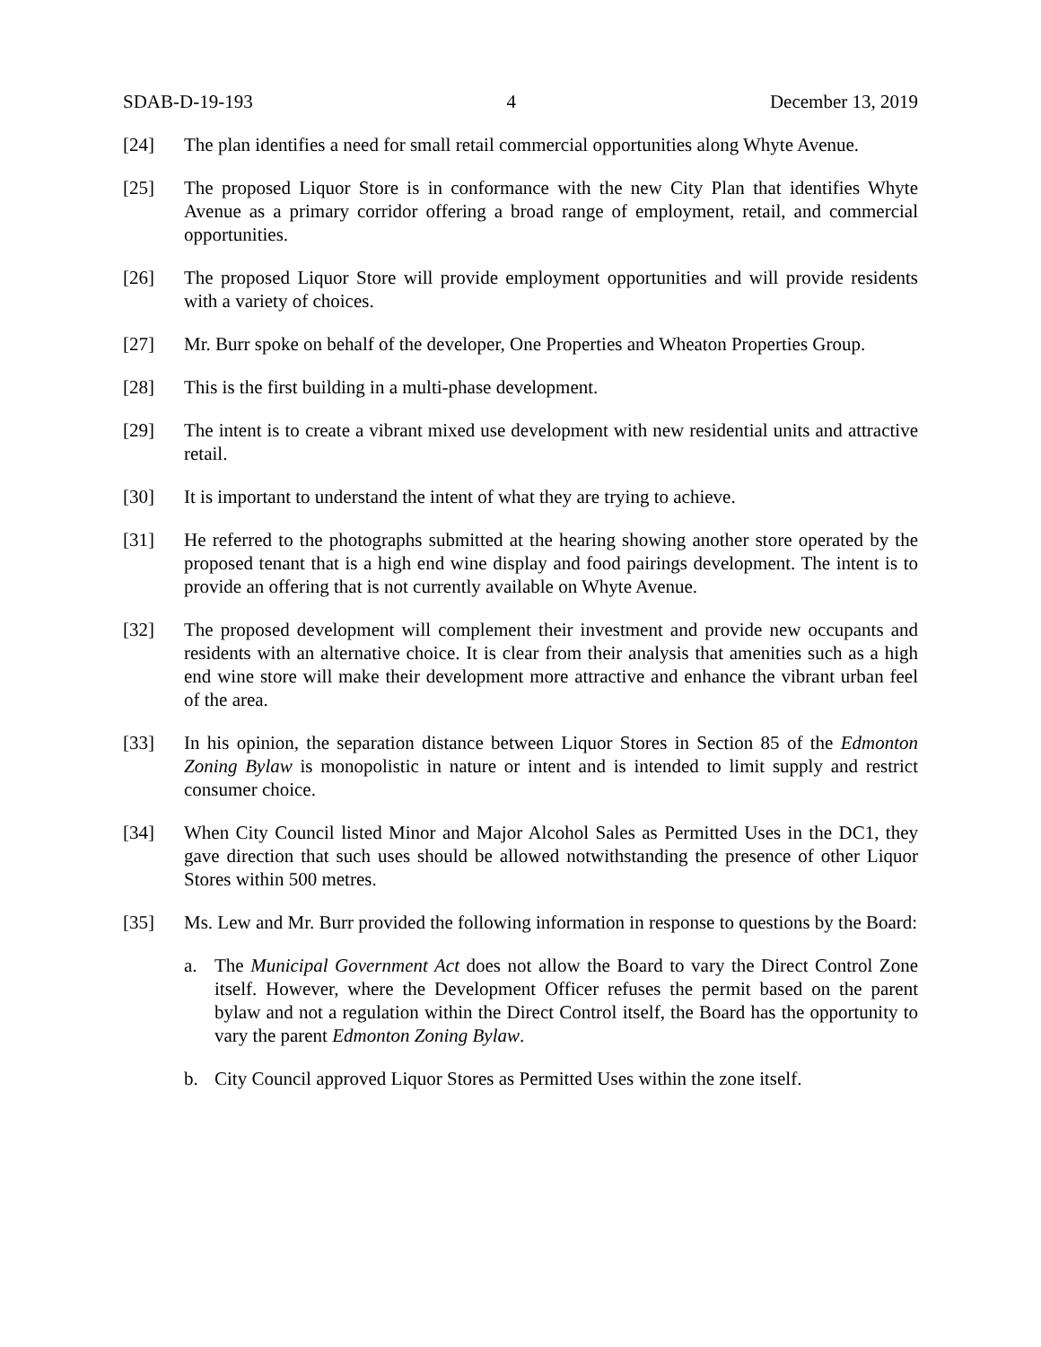SDAB-D-19-193 4 December 13, 2019
[24] The plan identifies a need for small retail commercial opportunities along Whyte Avenue.
[25] The proposed Liquor Store is in conformance with the new City Plan that identifies Whyte Avenue as a primary corridor offering a broad range of employment, retail, and commercial opportunities.
[26] The proposed Liquor Store will provide employment opportunities and will provide residents with a variety of choices.
[27] Mr. Burr spoke on behalf of the developer, One Properties and Wheaton Properties Group.
[28] This is the first building in a multi-phase development.
[29] The intent is to create a vibrant mixed use development with new residential units and attractive retail.
[30] It is important to understand the intent of what they are trying to achieve.
[31] He referred to the photographs submitted at the hearing showing another store operated by the proposed tenant that is a high end wine display and food pairings development. The intent is to provide an offering that is not currently available on Whyte Avenue.
[32] The proposed development will complement their investment and provide new occupants and residents with an alternative choice. It is clear from their analysis that amenities such as a high end wine store will make their development more attractive and enhance the vibrant urban feel of the area.
[33] In his opinion, the separation distance between Liquor Stores in Section 85 of the Edmonton Zoning Bylaw is monopolistic in nature or intent and is intended to limit supply and restrict consumer choice.
[34] When City Council listed Minor and Major Alcohol Sales as Permitted Uses in the DC1, they gave direction that such uses should be allowed notwithstanding the presence of other Liquor Stores within 500 metres.
[35] Ms. Lew and Mr. Burr provided the following information in response to questions by the Board:
a. The Municipal Government Act does not allow the Board to vary the Direct Control Zone itself. However, where the Development Officer refuses the permit based on the parent bylaw and not a regulation within the Direct Control itself, the Board has the opportunity to vary the parent Edmonton Zoning Bylaw.
b. City Council approved Liquor Stores as Permitted Uses within the zone itself.